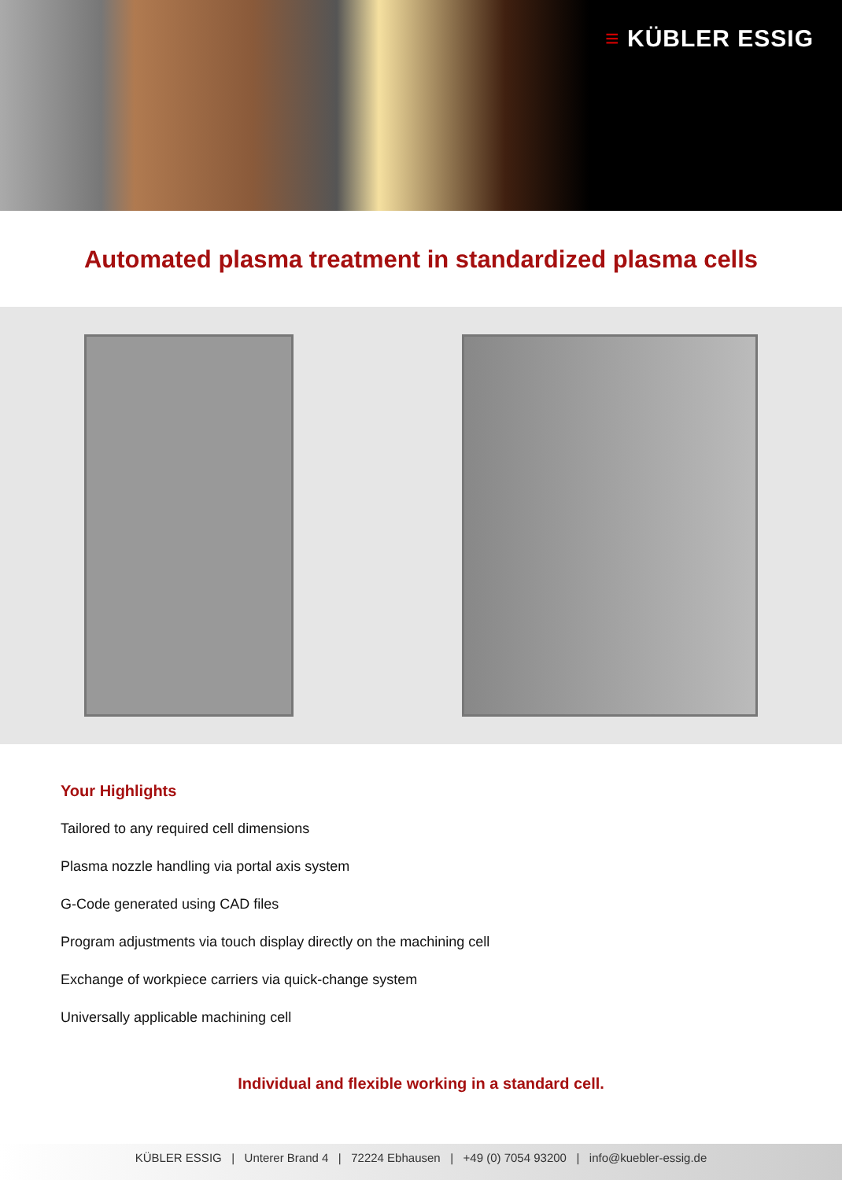≡ KÜBLER ESSIG
Automated plasma treatment in standardized plasma cells
Your Highlights
Tailored to any required cell dimensions
Plasma nozzle handling via portal axis system
G-Code generated using CAD files
Program adjustments via touch display directly on the machining cell
Exchange of workpiece carriers via quick-change system
Universally applicable machining cell
Individual and flexible working in a standard cell.
KÜBLER ESSIG | Unterer Brand 4 | 72224 Ebhausen | +49 (0) 7054 93200 | info@kuebler-essig.de